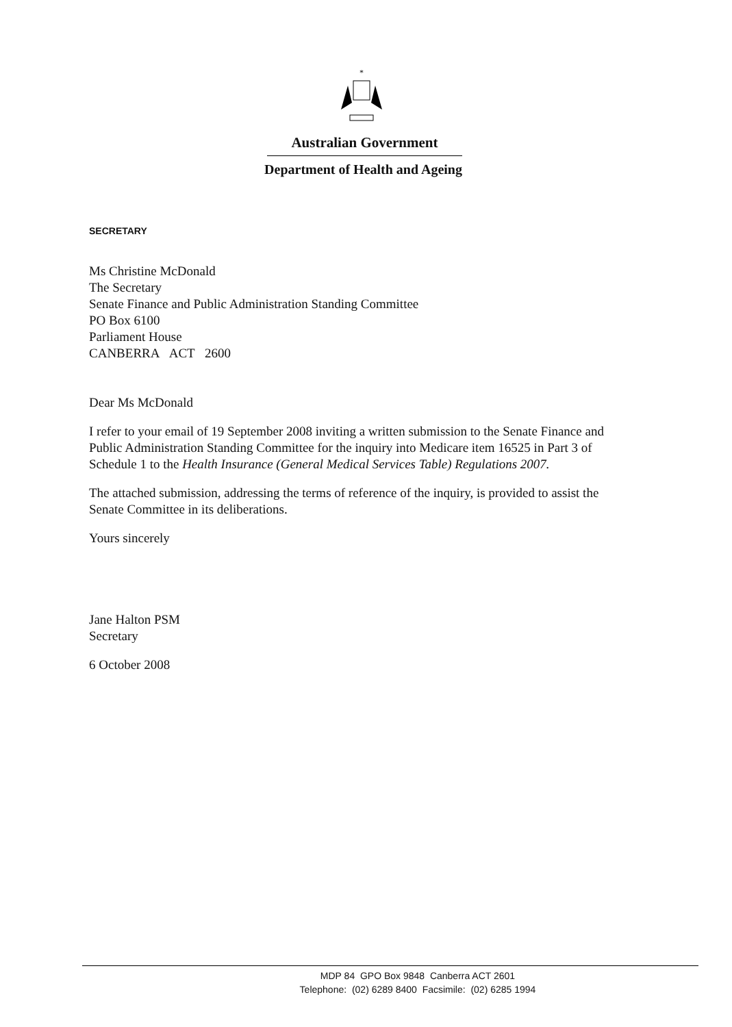*
Australian Government
Department of Health and Ageing
SECRETARY
Ms Christine McDonald
The Secretary
Senate Finance and Public Administration Standing Committee
PO Box 6100
Parliament House
CANBERRA ACT 2600
Dear Ms McDonald
I refer to your email of 19 September 2008 inviting a written submission to the Senate Finance and Public Administration Standing Committee for the inquiry into Medicare item 16525 in Part 3 of Schedule 1 to the Health Insurance (General Medical Services Table) Regulations 2007.
The attached submission, addressing the terms of reference of the inquiry, is provided to assist the Senate Committee in its deliberations.
Yours sincerely
Jane Halton PSM
Secretary
6 October 2008
MDP 84 GPO Box 9848 Canberra ACT 2601
Telephone: (02) 6289 8400 Facsimile: (02) 6285 1994